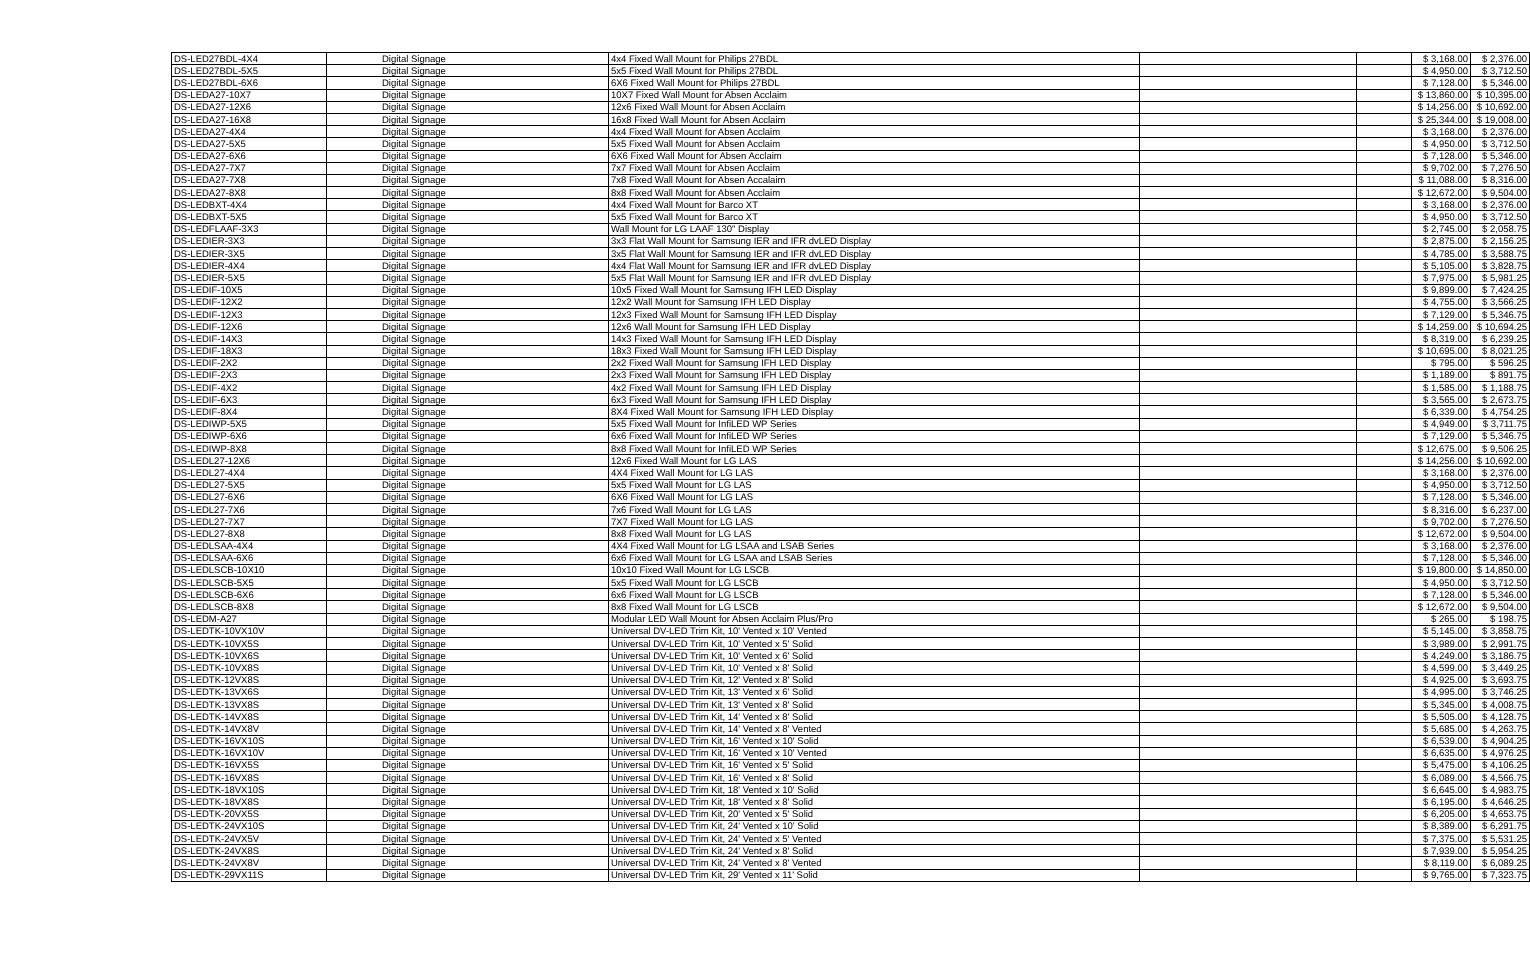| DS-LED27BDL-4X4 | Digital Signage | 4x4 Fixed Wall Mount for Philips 27BDL | | | $ 3,168.00 | $ 2,376.00 |
| DS-LED27BDL-5X5 | Digital Signage | 5x5 Fixed Wall Mount for Philips 27BDL | | | $ 4,950.00 | $ 3,712.50 |
| DS-LED27BDL-6X6 | Digital Signage | 6X6 Fixed Wall Mount for Philips 27BDL | | | $ 7,128.00 | $ 5,346.00 |
| DS-LEDA27-10X7 | Digital Signage | 10X7 Fixed Wall Mount for Absen Acclaim | | | $ 13,860.00 | $ 10,395.00 |
| DS-LEDA27-12X6 | Digital Signage | 12x6 Fixed Wall Mount for Absen Acclaim | | | $ 14,256.00 | $ 10,692.00 |
| DS-LEDA27-16X8 | Digital Signage | 16x8 Fixed Wall Mount for Absen Acclaim | | | $ 25,344.00 | $ 19,008.00 |
| DS-LEDA27-4X4 | Digital Signage | 4x4 Fixed Wall Mount for Absen Acclaim | | | $ 3,168.00 | $ 2,376.00 |
| DS-LEDA27-5X5 | Digital Signage | 5x5 Fixed Wall Mount for Absen Acclaim | | | $ 4,950.00 | $ 3,712.50 |
| DS-LEDA27-6X6 | Digital Signage | 6X6 Fixed Wall Mount for Absen Acclaim | | | $ 7,128.00 | $ 5,346.00 |
| DS-LEDA27-7X7 | Digital Signage | 7x7 Fixed Wall Mount for Absen Acclaim | | | $ 9,702.00 | $ 7,276.50 |
| DS-LEDA27-7X8 | Digital Signage | 7x8 Fixed Wall Mount for Absen Accalaim | | | $ 11,088.00 | $ 8,316.00 |
| DS-LEDA27-8X8 | Digital Signage | 8x8 Fixed Wall Mount for Absen Acclaim | | | $ 12,672.00 | $ 9,504.00 |
| DS-LEDBXT-4X4 | Digital Signage | 4x4 Fixed Wall Mount for Barco XT | | | $ 3,168.00 | $ 2,376.00 |
| DS-LEDBXT-5X5 | Digital Signage | 5x5 Fixed Wall Mount for Barco XT | | | $ 4,950.00 | $ 3,712.50 |
| DS-LEDFLAAF-3X3 | Digital Signage | Wall Mount for LG LAAF 130" Display | | | $ 2,745.00 | $ 2,058.75 |
| DS-LEDIER-3X3 | Digital Signage | 3x3 Flat Wall Mount for Samsung IER and IFR dvLED Display | | | $ 2,875.00 | $ 2,156.25 |
| DS-LEDIER-3X5 | Digital Signage | 3x5 Flat Wall Mount for Samsung IER and IFR dvLED Display | | | $ 4,785.00 | $ 3,588.75 |
| DS-LEDIER-4X4 | Digital Signage | 4x4 Flat Wall Mount for Samsung IER and IFR dvLED Display | | | $ 5,105.00 | $ 3,828.75 |
| DS-LEDIER-5X5 | Digital Signage | 5x5 Flat Wall Mount for Samsung IER and IFR dvLED Display | | | $ 7,975.00 | $ 5,981.25 |
| DS-LEDIF-10X5 | Digital Signage | 10x5 Fixed Wall Mount for Samsung IFH LED Display | | | $ 9,899.00 | $ 7,424.25 |
| DS-LEDIF-12X2 | Digital Signage | 12x2 Wall Mount for Samsung IFH LED Display | | | $ 4,755.00 | $ 3,566.25 |
| DS-LEDIF-12X3 | Digital Signage | 12x3 Fixed Wall Mount for Samsung IFH LED Display | | | $ 7,129.00 | $ 5,346.75 |
| DS-LEDIF-12X6 | Digital Signage | 12x6 Wall Mount for Samsung IFH LED Display | | | $ 14,259.00 | $ 10,694.25 |
| DS-LEDIF-14X3 | Digital Signage | 14x3 Fixed Wall Mount for Samsung IFH LED Display | | | $ 8,319.00 | $ 6,239.25 |
| DS-LEDIF-18X3 | Digital Signage | 18x3 Fixed Wall Mount for Samsung IFH LED Display | | | $ 10,695.00 | $ 8,021.25 |
| DS-LEDIF-2X2 | Digital Signage | 2x2 Fixed Wall Mount for Samsung IFH LED Display | | | $ 795.00 | $ 596.25 |
| DS-LEDIF-2X3 | Digital Signage | 2x3 Fixed Wall Mount for Samsung IFH LED Display | | | $ 1,189.00 | $ 891.75 |
| DS-LEDIF-4X2 | Digital Signage | 4x2 Fixed Wall Mount for Samsung IFH LED Display | | | $ 1,585.00 | $ 1,188.75 |
| DS-LEDIF-6X3 | Digital Signage | 6x3 Fixed Wall Mount for Samsung IFH LED Display | | | $ 3,565.00 | $ 2,673.75 |
| DS-LEDIF-8X4 | Digital Signage | 8X4 Fixed Wall Mount for Samsung IFH LED Display | | | $ 6,339.00 | $ 4,754.25 |
| DS-LEDIWP-5X5 | Digital Signage | 5x5 Fixed Wall Mount for InfiLED WP Series | | | $ 4,949.00 | $ 3,711.75 |
| DS-LEDIWP-6X6 | Digital Signage | 6x6 Fixed Wall Mount for InfiLED WP Series | | | $ 7,129.00 | $ 5,346.75 |
| DS-LEDIWP-8X8 | Digital Signage | 8x8 Fixed Wall Mount for InfiLED WP Series | | | $ 12,675.00 | $ 9,506.25 |
| DS-LEDL27-12X6 | Digital Signage | 12x6 Fixed Wall Mount for LG LAS | | | $ 14,256.00 | $ 10,692.00 |
| DS-LEDL27-4X4 | Digital Signage | 4X4 Fixed Wall Mount for LG LAS | | | $ 3,168.00 | $ 2,376.00 |
| DS-LEDL27-5X5 | Digital Signage | 5x5 Fixed Wall Mount for LG LAS | | | $ 4,950.00 | $ 3,712.50 |
| DS-LEDL27-6X6 | Digital Signage | 6X6 Fixed Wall Mount for LG LAS | | | $ 7,128.00 | $ 5,346.00 |
| DS-LEDL27-7X6 | Digital Signage | 7x6 Fixed Wall Mount for LG LAS | | | $ 8,316.00 | $ 6,237.00 |
| DS-LEDL27-7X7 | Digital Signage | 7X7 Fixed Wall Mount for LG LAS | | | $ 9,702.00 | $ 7,276.50 |
| DS-LEDL27-8X8 | Digital Signage | 8x8 Fixed Wall Mount for LG LAS | | | $ 12,672.00 | $ 9,504.00 |
| DS-LEDLSAA-4X4 | Digital Signage | 4X4 Fixed Wall Mount for LG LSAA and LSAB Series | | | $ 3,168.00 | $ 2,376.00 |
| DS-LEDLSAA-6X6 | Digital Signage | 6x6 Fixed Wall Mount for LG LSAA and LSAB Series | | | $ 7,128.00 | $ 5,346.00 |
| DS-LEDLSCB-10X10 | Digital Signage | 10x10 Fixed Wall Mount for LG LSCB | | | $ 19,800.00 | $ 14,850.00 |
| DS-LEDLSCB-5X5 | Digital Signage | 5x5 Fixed Wall Mount for LG LSCB | | | $ 4,950.00 | $ 3,712.50 |
| DS-LEDLSCB-6X6 | Digital Signage | 6x6 Fixed Wall Mount for LG LSCB | | | $ 7,128.00 | $ 5,346.00 |
| DS-LEDLSCB-8X8 | Digital Signage | 8x8 Fixed Wall Mount for LG LSCB | | | $ 12,672.00 | $ 9,504.00 |
| DS-LEDM-A27 | Digital Signage | Modular LED Wall Mount for Absen Acclaim Plus/Pro | | | $ 265.00 | $ 198.75 |
| DS-LEDTK-10VX10V | Digital Signage | Universal DV-LED Trim Kit, 10' Vented x 10' Vented | | | $ 5,145.00 | $ 3,858.75 |
| DS-LEDTK-10VX5S | Digital Signage | Universal DV-LED Trim Kit, 10' Vented x 5' Solid | | | $ 3,989.00 | $ 2,991.75 |
| DS-LEDTK-10VX6S | Digital Signage | Universal DV-LED Trim Kit, 10' Vented x 6' Solid | | | $ 4,249.00 | $ 3,186.75 |
| DS-LEDTK-10VX8S | Digital Signage | Universal DV-LED Trim Kit, 10' Vented x 8' Solid | | | $ 4,599.00 | $ 3,449.25 |
| DS-LEDTK-12VX8S | Digital Signage | Universal DV-LED Trim Kit, 12' Vented x 8' Solid | | | $ 4,925.00 | $ 3,693.75 |
| DS-LEDTK-13VX6S | Digital Signage | Universal DV-LED Trim Kit, 13' Vented x 6' Solid | | | $ 4,995.00 | $ 3,746.25 |
| DS-LEDTK-13VX8S | Digital Signage | Universal DV-LED Trim Kit, 13' Vented x 8' Solid | | | $ 5,345.00 | $ 4,008.75 |
| DS-LEDTK-14VX8S | Digital Signage | Universal DV-LED Trim Kit, 14' Vented x 8' Solid | | | $ 5,505.00 | $ 4,128.75 |
| DS-LEDTK-14VX8V | Digital Signage | Universal DV-LED Trim Kit, 14' Vented x 8' Vented | | | $ 5,685.00 | $ 4,263.75 |
| DS-LEDTK-16VX10S | Digital Signage | Universal DV-LED Trim Kit, 16' Vented x 10' Solid | | | $ 6,539.00 | $ 4,904.25 |
| DS-LEDTK-16VX10V | Digital Signage | Universal DV-LED Trim Kit, 16' Vented x 10' Vented | | | $ 6,635.00 | $ 4,976.25 |
| DS-LEDTK-16VX5S | Digital Signage | Universal DV-LED Trim Kit, 16' Vented x 5' Solid | | | $ 5,475.00 | $ 4,106.25 |
| DS-LEDTK-16VX8S | Digital Signage | Universal DV-LED Trim Kit, 16' Vented x 8' Solid | | | $ 6,089.00 | $ 4,566.75 |
| DS-LEDTK-18VX10S | Digital Signage | Universal DV-LED Trim Kit, 18' Vented x 10' Solid | | | $ 6,645.00 | $ 4,983.75 |
| DS-LEDTK-18VX8S | Digital Signage | Universal DV-LED Trim Kit, 18' Vented x 8' Solid | | | $ 6,195.00 | $ 4,646.25 |
| DS-LEDTK-20VX5S | Digital Signage | Universal DV-LED Trim Kit, 20' Vented x 5' Solid | | | $ 6,205.00 | $ 4,653.75 |
| DS-LEDTK-24VX10S | Digital Signage | Universal DV-LED Trim Kit, 24' Vented x 10' Solid | | | $ 8,389.00 | $ 6,291.75 |
| DS-LEDTK-24VX5V | Digital Signage | Universal DV-LED Trim Kit, 24' Vented x 5' Vented | | | $ 7,375.00 | $ 5,531.25 |
| DS-LEDTK-24VX8S | Digital Signage | Universal DV-LED Trim Kit, 24' Vented x 8' Solid | | | $ 7,939.00 | $ 5,954.25 |
| DS-LEDTK-24VX8V | Digital Signage | Universal DV-LED Trim Kit, 24' Vented x 8' Vented | | | $ 8,119.00 | $ 6,089.25 |
| DS-LEDTK-29VX11S | Digital Signage | Universal DV-LED Trim Kit, 29' Vented x 11' Solid | | | $ 9,765.00 | $ 7,323.75 |